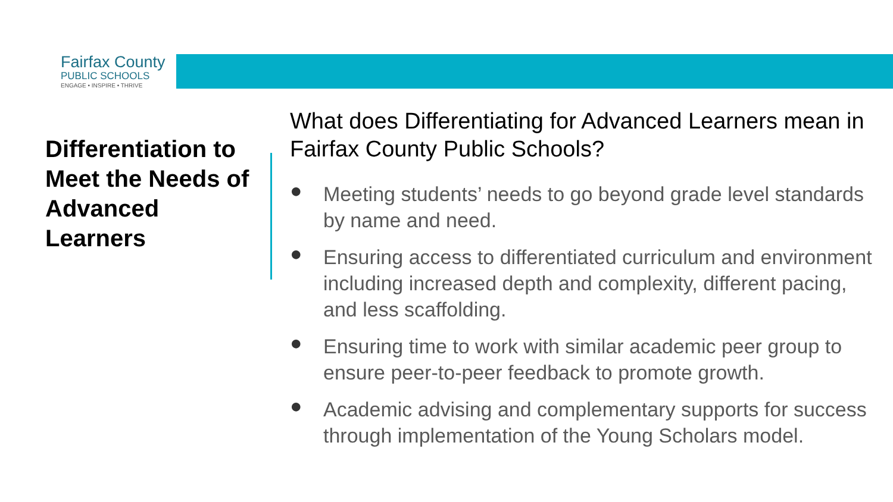Fairfax County
PUBLIC SCHOOLS
ENGAGE • INSPIRE • THRIVE
Differentiation to Meet the Needs of Advanced Learners
What does Differentiating for Advanced Learners mean in Fairfax County Public Schools?
● Meeting students’ needs to go beyond grade level standards by name and need.
● Ensuring access to differentiated curriculum and environment including increased depth and complexity, different pacing, and less scaffolding.
● Ensuring time to work with similar academic peer group to ensure peer-to-peer feedback to promote growth.
● Academic advising and complementary supports for success through implementation of the Young Scholars model.